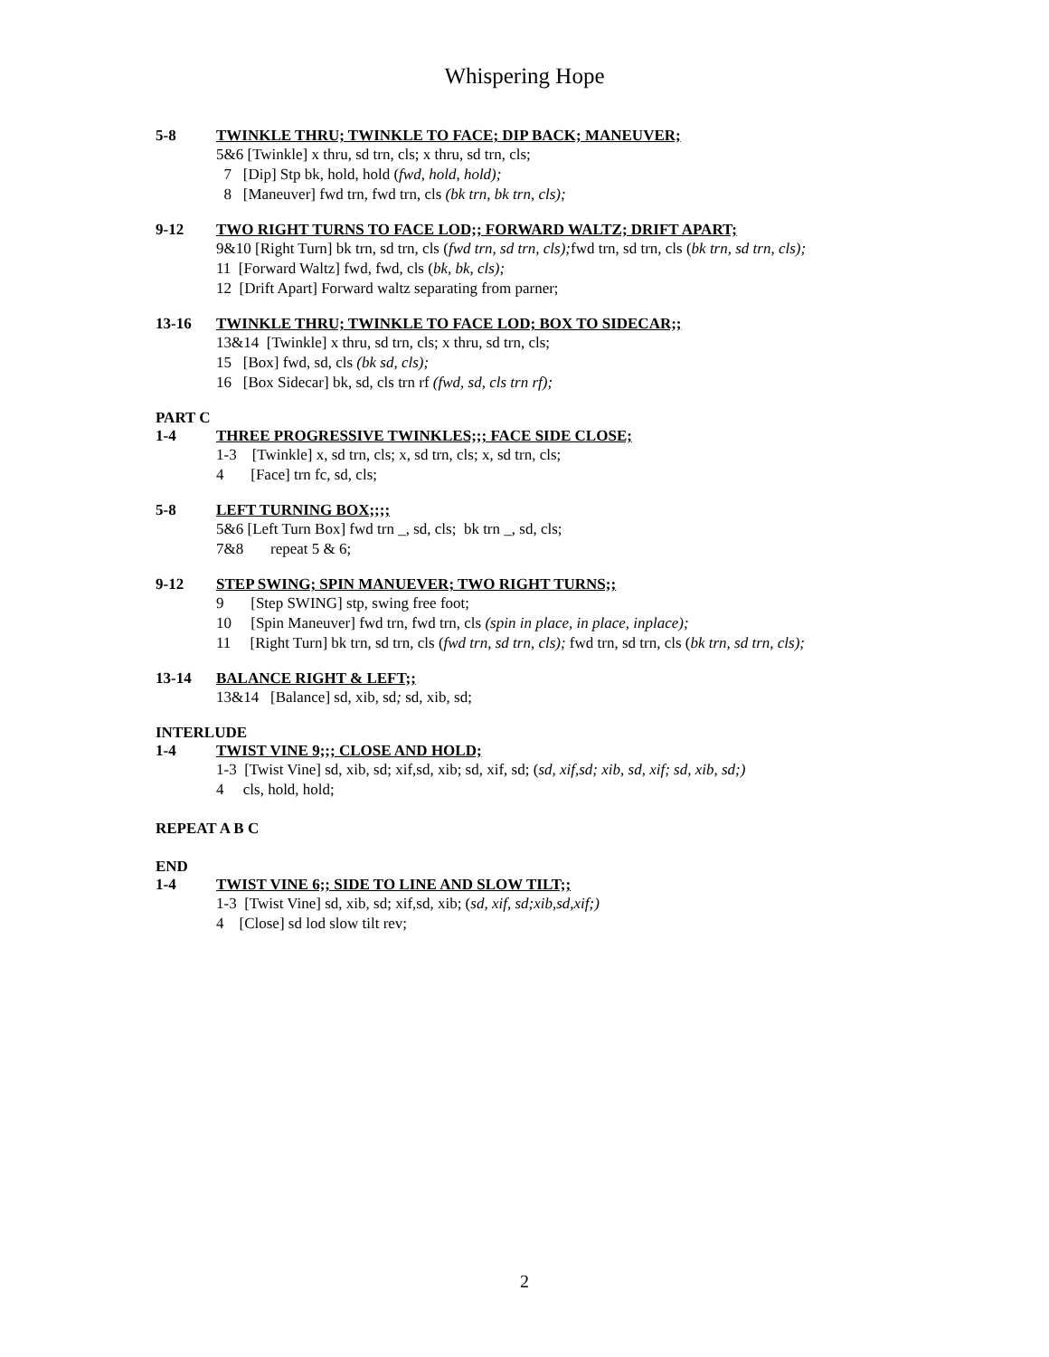Whispering Hope
5-8 TWINKLE THRU; TWINKLE TO FACE; DIP BACK; MANEUVER;
5&6 [Twinkle] x thru, sd trn, cls; x thru, sd trn, cls;
7 [Dip] Stp bk, hold, hold (fwd, hold, hold);
8 [Maneuver] fwd trn, fwd trn, cls (bk trn, bk trn, cls);
9-12 TWO RIGHT TURNS TO FACE LOD;; FORWARD WALTZ; DRIFT APART;
9&10 [Right Turn] bk trn, sd trn, cls (fwd trn, sd trn, cls); fwd trn, sd trn, cls (bk trn, sd trn, cls);
11 [Forward Waltz] fwd, fwd, cls (bk, bk, cls);
12 [Drift Apart] Forward waltz separating from parner;
13-16 TWINKLE THRU; TWINKLE TO FACE LOD; BOX TO SIDECAR;;
13&14 [Twinkle] x thru, sd trn, cls; x thru, sd trn, cls;
15 [Box] fwd, sd, cls (bk sd, cls);
16 [Box Sidecar] bk, sd, cls trn rf (fwd, sd, cls trn rf);
PART C
1-4 THREE PROGRESSIVE TWINKLES;;; FACE SIDE CLOSE;
1-3 [Twinkle] x, sd trn, cls; x, sd trn, cls; x, sd trn, cls;
4 [Face] trn fc, sd, cls;
5-8 LEFT TURNING BOX;;;;
5&6 [Left Turn Box] fwd trn _, sd, cls; bk trn _, sd, cls;
7&8 repeat 5 & 6;
9-12 STEP SWING; SPIN MANUEVER; TWO RIGHT TURNS;;
9 [Step SWING] stp, swing free foot;
10 [Spin Maneuver] fwd trn, fwd trn, cls (spin in place, in place, inplace);
11 [Right Turn] bk trn, sd trn, cls (fwd trn, sd trn, cls); fwd trn, sd trn, cls (bk trn, sd trn, cls);
13-14 BALANCE RIGHT & LEFT;;
13&14 [Balance] sd, xib, sd; sd, xib, sd;
INTERLUDE
1-4 TWIST VINE 9;;; CLOSE AND HOLD;
1-3 [Twist Vine] sd, xib, sd; xif,sd, xib; sd, xif, sd; (sd, xif,sd; xib, sd, xif; sd, xib, sd;)
4 cls, hold, hold;
REPEAT A B C
END
1-4 TWIST VINE 6;; SIDE TO LINE AND SLOW TILT;;
1-3 [Twist Vine] sd, xib, sd; xif,sd, xib; (sd, xif, sd;xib,sd,xif;)
4 [Close] sd lod slow tilt rev;
2